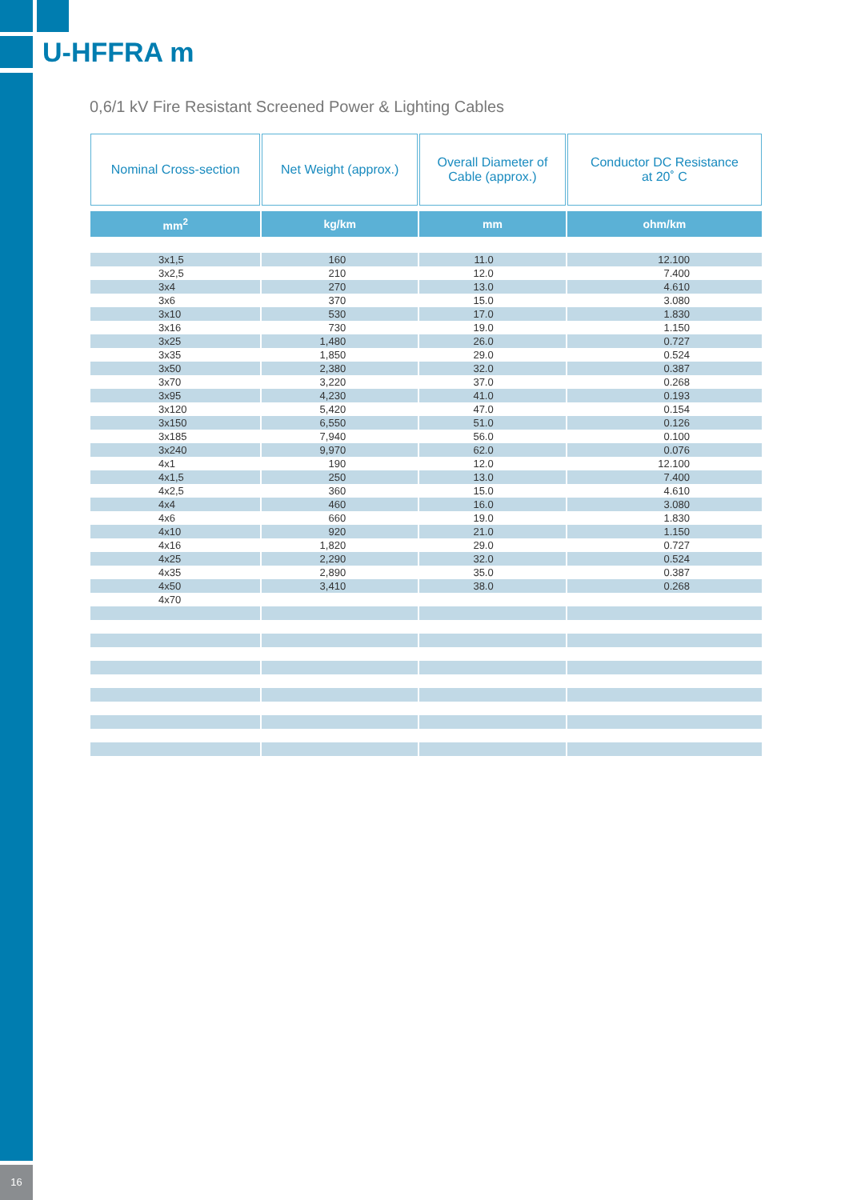16
U-HFFRA m
0,6/1 kV Fire Resistant Screened Power & Lighting Cables
| Nominal Cross-section | Net Weight (approx.) | Overall Diameter of Cable (approx.) | Conductor DC Resistance at 20˚ C |
| --- | --- | --- | --- |
| mm<sup>2</sup> | kg/km | mm | ohm/km |
| 3x1,5 | 160 | 11.0 | 12.100 |
| 3x2,5 | 210 | 12.0 | 7.400 |
| 3x4 | 270 | 13.0 | 4.610 |
| 3x6 | 370 | 15.0 | 3.080 |
| 3x10 | 530 | 17.0 | 1.830 |
| 3x16 | 730 | 19.0 | 1.150 |
| 3x25 | 1,480 | 26.0 | 0.727 |
| 3x35 | 1,850 | 29.0 | 0.524 |
| 3x50 | 2,380 | 32.0 | 0.387 |
| 3x70 | 3,220 | 37.0 | 0.268 |
| 3x95 | 4,230 | 41.0 | 0.193 |
| 3x120 | 5,420 | 47.0 | 0.154 |
| 3x150 | 6,550 | 51.0 | 0.126 |
| 3x185 | 7,940 | 56.0 | 0.100 |
| 3x240 | 9,970 | 62.0 | 0.076 |
| 4x1 | 190 | 12.0 | 12.100 |
| 4x1,5 | 250 | 13.0 | 7.400 |
| 4x2,5 | 360 | 15.0 | 4.610 |
| 4x4 | 460 | 16.0 | 3.080 |
| 4x6 | 660 | 19.0 | 1.830 |
| 4x10 | 920 | 21.0 | 1.150 |
| 4x16 | 1,820 | 29.0 | 0.727 |
| 4x25 | 2,290 | 32.0 | 0.524 |
| 4x35 | 2,890 | 35.0 | 0.387 |
| 4x50 | 3,410 | 38.0 | 0.268 |
| 4x70 | | | |